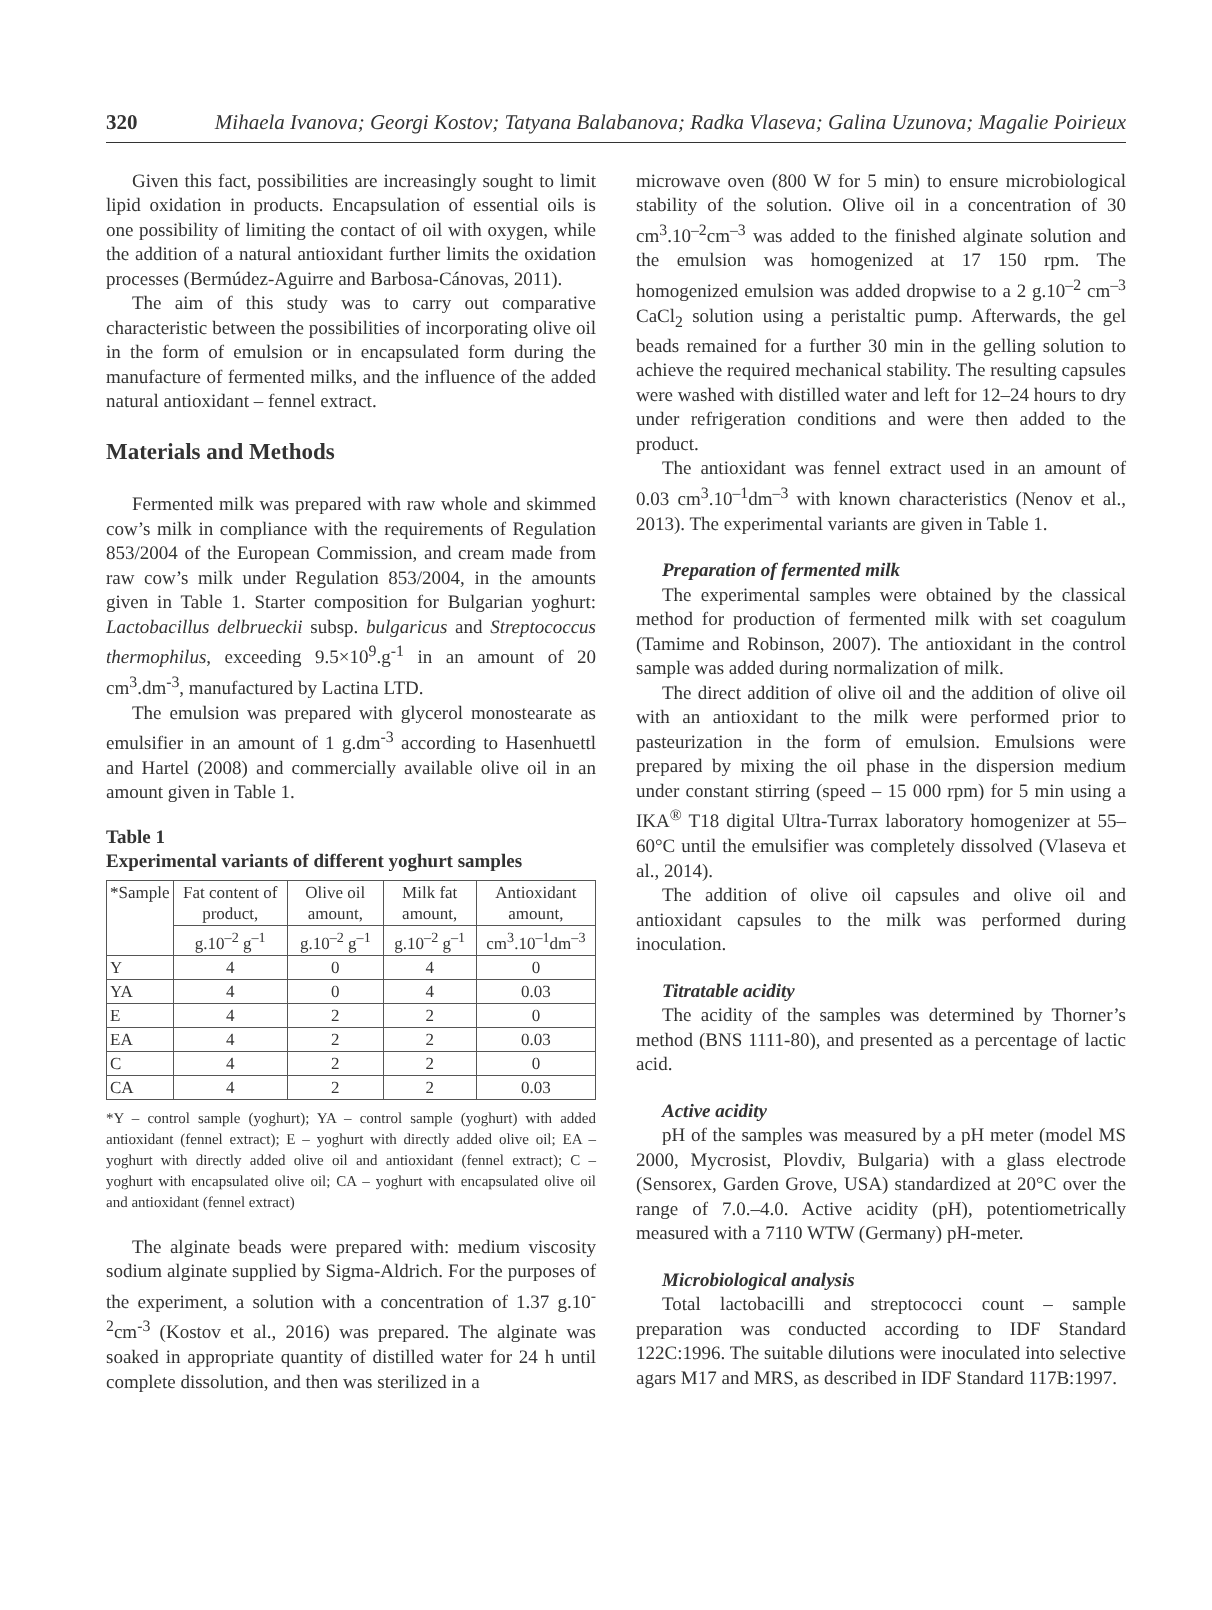320 Mihaela Ivanova; Georgi Kostov; Tatyana Balabanova; Radka Vlaseva; Galina Uzunova; Magalie Poirieux
Given this fact, possibilities are increasingly sought to limit lipid oxidation in products. Encapsulation of essential oils is one possibility of limiting the contact of oil with oxygen, while the addition of a natural antioxidant further limits the oxidation processes (Bermúdez-Aguirre and Barbosa-Cánovas, 2011).
The aim of this study was to carry out comparative characteristic between the possibilities of incorporating olive oil in the form of emulsion or in encapsulated form during the manufacture of fermented milks, and the influence of the added natural antioxidant – fennel extract.
Materials and Methods
Fermented milk was prepared with raw whole and skimmed cow’s milk in compliance with the requirements of Regulation 853/2004 of the European Commission, and cream made from raw cow’s milk under Regulation 853/2004, in the amounts given in Table 1. Starter composition for Bulgarian yoghurt: Lactobacillus delbrueckii subsp. bulgaricus and Streptococcus thermophilus, exceeding 9.5×10<sup>9</sup>.g<sup>-1</sup> in an amount of 20 cm<sup>3</sup>.dm<sup>-3</sup>, manufactured by Lactina LTD.
The emulsion was prepared with glycerol monostearate as emulsifier in an amount of 1 g.dm<sup>-3</sup> according to Hasenhuettl and Hartel (2008) and commercially available olive oil in an amount given in Table 1.
Table 1
Experimental variants of different yoghurt samples
| *Sample | Fat content of product, | Olive oil amount, | Milk fat amount, | Antioxidant amount, |
| --- | --- | --- | --- | --- |
| | g.10<sup>–2</sup> g<sup>–1</sup> | g.10<sup>–2</sup> g<sup>–1</sup> | g.10<sup>–2</sup> g<sup>–1</sup> | cm<sup>3</sup>.10<sup>–1</sup>dm<sup>–3</sup> |
| Y | 4 | 0 | 4 | 0 |
| YA | 4 | 0 | 4 | 0.03 |
| E | 4 | 2 | 2 | 0 |
| EA | 4 | 2 | 2 | 0.03 |
| C | 4 | 2 | 2 | 0 |
| CA | 4 | 2 | 2 | 0.03 |
*Y – control sample (yoghurt); YA – control sample (yoghurt) with added antioxidant (fennel extract); E – yoghurt with directly added olive oil; EA – yoghurt with directly added olive oil and antioxidant (fennel extract); C – yoghurt with encapsulated olive oil; CA – yoghurt with encapsulated olive oil and antioxidant (fennel extract)
The alginate beads were prepared with: medium viscosity sodium alginate supplied by Sigma-Aldrich. For the purposes of the experiment, a solution with a concentration of 1.37 g.10<sup>-2</sup>cm<sup>-3</sup> (Kostov et al., 2016) was prepared. The alginate was soaked in appropriate quantity of distilled water for 24 h until complete dissolution, and then was sterilized in a
microwave oven (800 W for 5 min) to ensure microbiological stability of the solution. Olive oil in a concentration of 30 cm<sup>3</sup>.10<sup>–2</sup>cm<sup>–3</sup> was added to the finished alginate solution and the emulsion was homogenized at 17 150 rpm. The homogenized emulsion was added dropwise to a 2 g.10<sup>–2</sup> cm<sup>–3</sup> CaCl<sub>2</sub> solution using a peristaltic pump. Afterwards, the gel beads remained for a further 30 min in the gelling solution to achieve the required mechanical stability. The resulting capsules were washed with distilled water and left for 12–24 hours to dry under refrigeration conditions and were then added to the product.
The antioxidant was fennel extract used in an amount of 0.03 cm<sup>3</sup>.10<sup>–1</sup>dm<sup>–3</sup> with known characteristics (Nenov et al., 2013). The experimental variants are given in Table 1.
Preparation of fermented milk
The experimental samples were obtained by the classical method for production of fermented milk with set coagulum (Tamime and Robinson, 2007). The antioxidant in the control sample was added during normalization of milk.
The direct addition of olive oil and the addition of olive oil with an antioxidant to the milk were performed prior to pasteurization in the form of emulsion. Emulsions were prepared by mixing the oil phase in the dispersion medium under constant stirring (speed – 15 000 rpm) for 5 min using a IKA<sup>®</sup> T18 digital Ultra-Turrax laboratory homogenizer at 55–60°C until the emulsifier was completely dissolved (Vlaseva et al., 2014).
The addition of olive oil capsules and olive oil and antioxidant capsules to the milk was performed during inoculation.
Titratable acidity
The acidity of the samples was determined by Thorner’s method (BNS 1111-80), and presented as a percentage of lactic acid.
Active acidity
pH of the samples was measured by a pH meter (model MS 2000, Mycrosist, Plovdiv, Bulgaria) with a glass electrode (Sensorex, Garden Grove, USA) standardized at 20°C over the range of 7.0.–4.0. Active acidity (pH), potentiometrically measured with a 7110 WTW (Germany) pH-meter.
Microbiological analysis
Total lactobacilli and streptococci count – sample preparation was conducted according to IDF Standard 122C:1996. The suitable dilutions were inoculated into selective agars M17 and MRS, as described in IDF Standard 117B:1997.